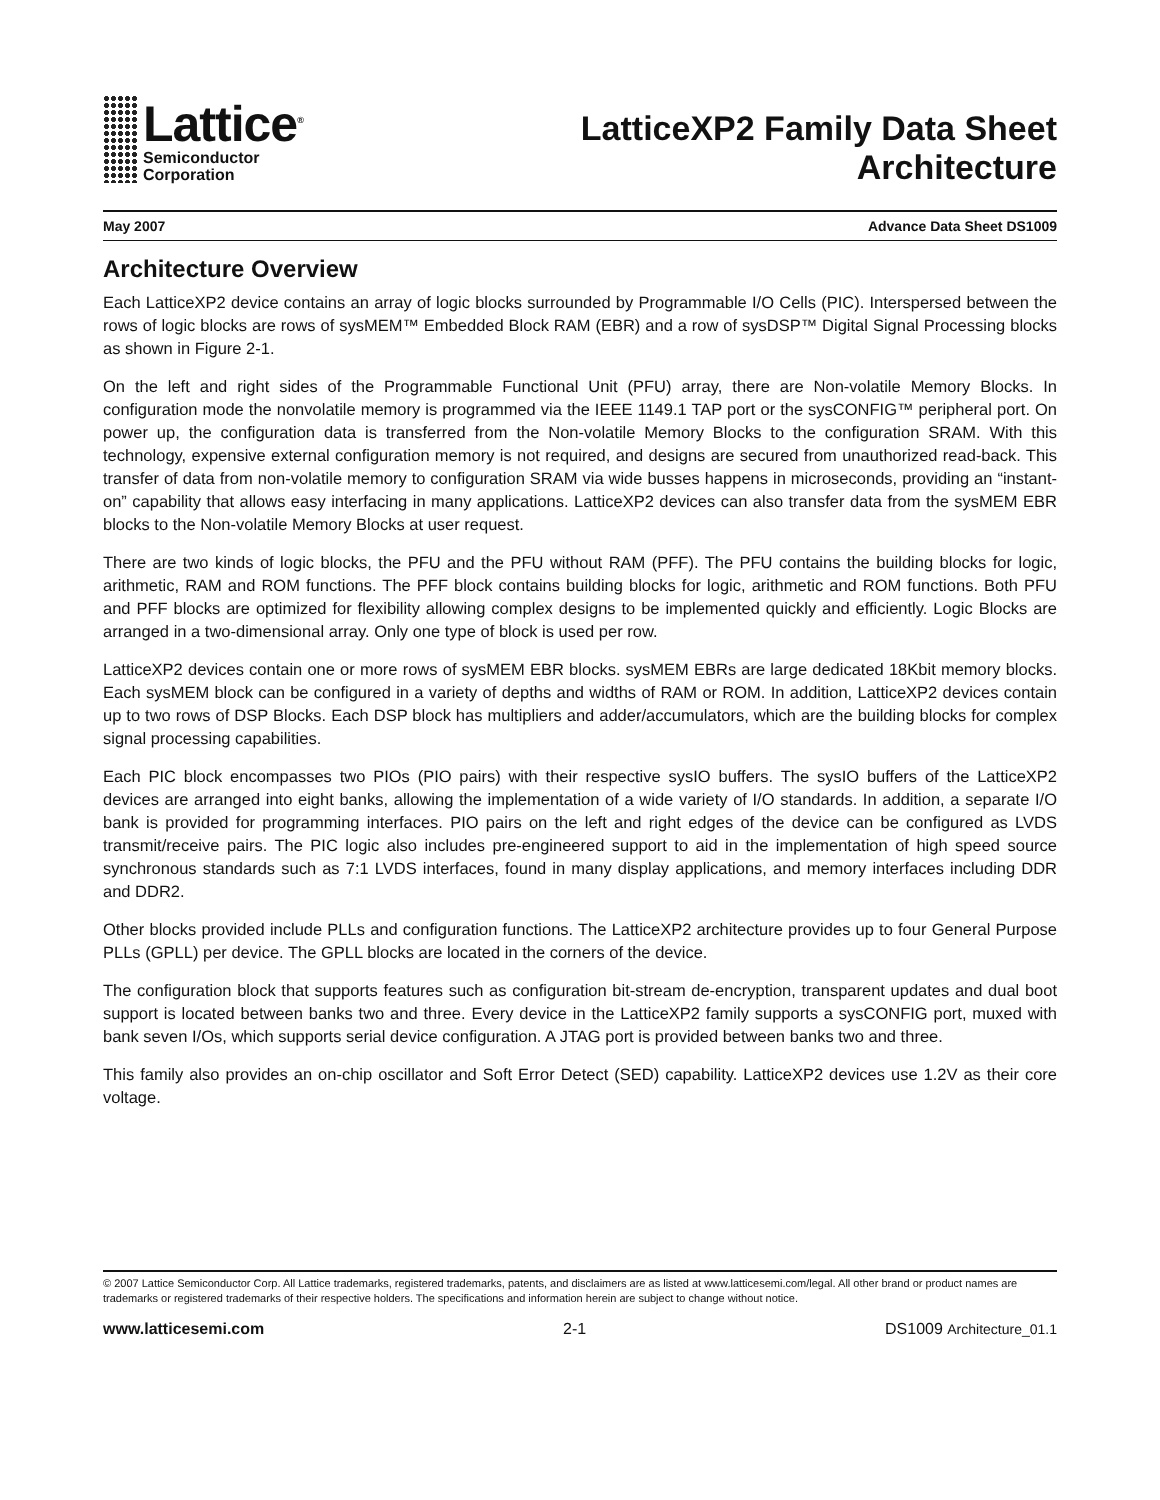Lattice<sup>®</sup>
Semiconductor
Corporation
LatticeXP2 Family Data Sheet
Architecture
May 2007 Advance Data Sheet DS1009
Architecture Overview
Each LatticeXP2 device contains an array of logic blocks surrounded by Programmable I/O Cells (PIC). Interspersed between the rows of logic blocks are rows of sysMEM™ Embedded Block RAM (EBR) and a row of sysDSP™ Digital Signal Processing blocks as shown in Figure 2-1.
On the left and right sides of the Programmable Functional Unit (PFU) array, there are Non-volatile Memory Blocks. In configuration mode the nonvolatile memory is programmed via the IEEE 1149.1 TAP port or the sysCONFIG™ peripheral port. On power up, the configuration data is transferred from the Non-volatile Memory Blocks to the configuration SRAM. With this technology, expensive external configuration memory is not required, and designs are secured from unauthorized read-back. This transfer of data from non-volatile memory to configuration SRAM via wide busses happens in microseconds, providing an “instant-on” capability that allows easy interfacing in many applications. LatticeXP2 devices can also transfer data from the sysMEM EBR blocks to the Non-volatile Memory Blocks at user request.
There are two kinds of logic blocks, the PFU and the PFU without RAM (PFF). The PFU contains the building blocks for logic, arithmetic, RAM and ROM functions. The PFF block contains building blocks for logic, arithmetic and ROM functions. Both PFU and PFF blocks are optimized for flexibility allowing complex designs to be implemented quickly and efficiently. Logic Blocks are arranged in a two-dimensional array. Only one type of block is used per row.
LatticeXP2 devices contain one or more rows of sysMEM EBR blocks. sysMEM EBRs are large dedicated 18Kbit memory blocks. Each sysMEM block can be configured in a variety of depths and widths of RAM or ROM. In addition, LatticeXP2 devices contain up to two rows of DSP Blocks. Each DSP block has multipliers and adder/accumulators, which are the building blocks for complex signal processing capabilities.
Each PIC block encompasses two PIOs (PIO pairs) with their respective sysIO buffers. The sysIO buffers of the LatticeXP2 devices are arranged into eight banks, allowing the implementation of a wide variety of I/O standards. In addition, a separate I/O bank is provided for programming interfaces. PIO pairs on the left and right edges of the device can be configured as LVDS transmit/receive pairs. The PIC logic also includes pre-engineered support to aid in the implementation of high speed source synchronous standards such as 7:1 LVDS interfaces, found in many display applications, and memory interfaces including DDR and DDR2.
Other blocks provided include PLLs and configuration functions. The LatticeXP2 architecture provides up to four General Purpose PLLs (GPLL) per device. The GPLL blocks are located in the corners of the device.
The configuration block that supports features such as configuration bit-stream de-encryption, transparent updates and dual boot support is located between banks two and three. Every device in the LatticeXP2 family supports a sysCONFIG port, muxed with bank seven I/Os, which supports serial device configuration. A JTAG port is provided between banks two and three.
This family also provides an on-chip oscillator and Soft Error Detect (SED) capability. LatticeXP2 devices use 1.2V as their core voltage.
© 2007 Lattice Semiconductor Corp. All Lattice trademarks, registered trademarks, patents, and disclaimers are as listed at www.latticesemi.com/legal. All other brand or product names are trademarks or registered trademarks of their respective holders. The specifications and information herein are subject to change without notice.
www.latticesemi.com 2-1 DS1009 Architecture_01.1